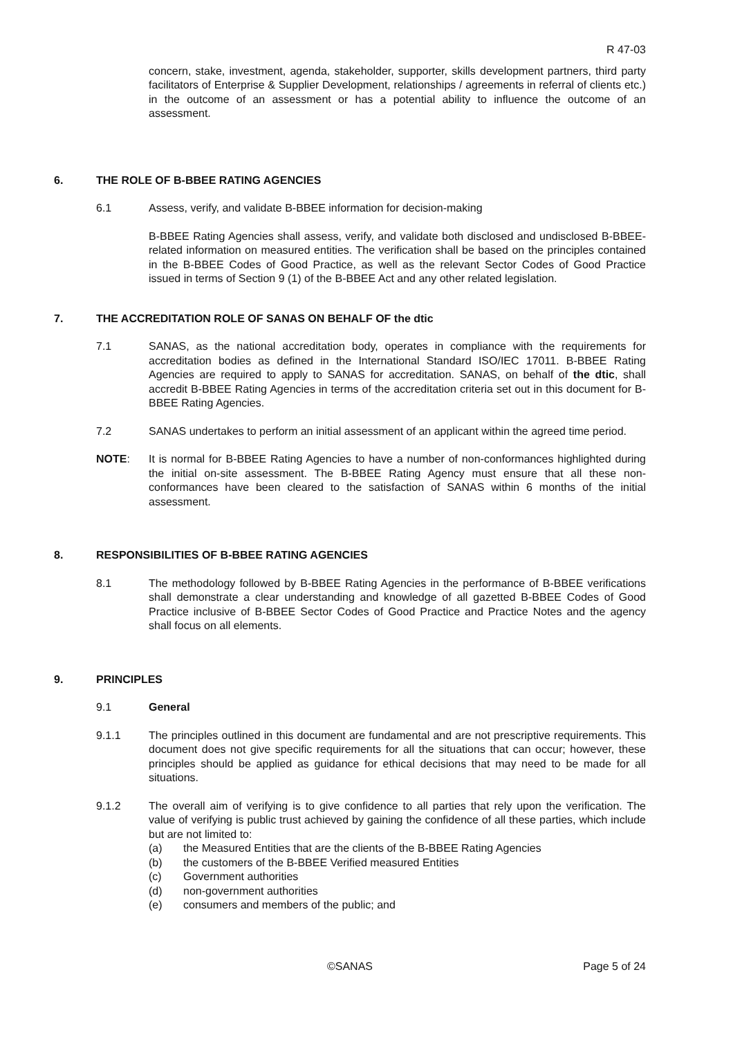R 47-03
concern, stake, investment, agenda, stakeholder, supporter, skills development partners, third party facilitators of Enterprise & Supplier Development, relationships / agreements in referral of clients etc.) in the outcome of an assessment or has a potential ability to influence the outcome of an assessment.
6. THE ROLE OF B-BBEE RATING AGENCIES
6.1 Assess, verify, and validate B-BBEE information for decision-making
B-BBEE Rating Agencies shall assess, verify, and validate both disclosed and undisclosed B-BBEE-related information on measured entities. The verification shall be based on the principles contained in the B-BBEE Codes of Good Practice, as well as the relevant Sector Codes of Good Practice issued in terms of Section 9 (1) of the B-BBEE Act and any other related legislation.
7. THE ACCREDITATION ROLE OF SANAS ON BEHALF OF the dtic
7.1 SANAS, as the national accreditation body, operates in compliance with the requirements for accreditation bodies as defined in the International Standard ISO/IEC 17011. B-BBEE Rating Agencies are required to apply to SANAS for accreditation. SANAS, on behalf of the dtic, shall accredit B-BBEE Rating Agencies in terms of the accreditation criteria set out in this document for B-BBEE Rating Agencies.
7.2 SANAS undertakes to perform an initial assessment of an applicant within the agreed time period.
NOTE: It is normal for B-BBEE Rating Agencies to have a number of non-conformances highlighted during the initial on-site assessment. The B-BBEE Rating Agency must ensure that all these non-conformances have been cleared to the satisfaction of SANAS within 6 months of the initial assessment.
8. RESPONSIBILITIES OF B-BBEE RATING AGENCIES
8.1 The methodology followed by B-BBEE Rating Agencies in the performance of B-BBEE verifications shall demonstrate a clear understanding and knowledge of all gazetted B-BBEE Codes of Good Practice inclusive of B-BBEE Sector Codes of Good Practice and Practice Notes and the agency shall focus on all elements.
9. PRINCIPLES
9.1 General
9.1.1 The principles outlined in this document are fundamental and are not prescriptive requirements. This document does not give specific requirements for all the situations that can occur; however, these principles should be applied as guidance for ethical decisions that may need to be made for all situations.
9.1.2 The overall aim of verifying is to give confidence to all parties that rely upon the verification. The value of verifying is public trust achieved by gaining the confidence of all these parties, which include but are not limited to:
(a) the Measured Entities that are the clients of the B-BBEE Rating Agencies
(b) the customers of the B-BBEE Verified measured Entities
(c) Government authorities
(d) non-government authorities
(e) consumers and members of the public; and
©SANAS Page 5 of 24